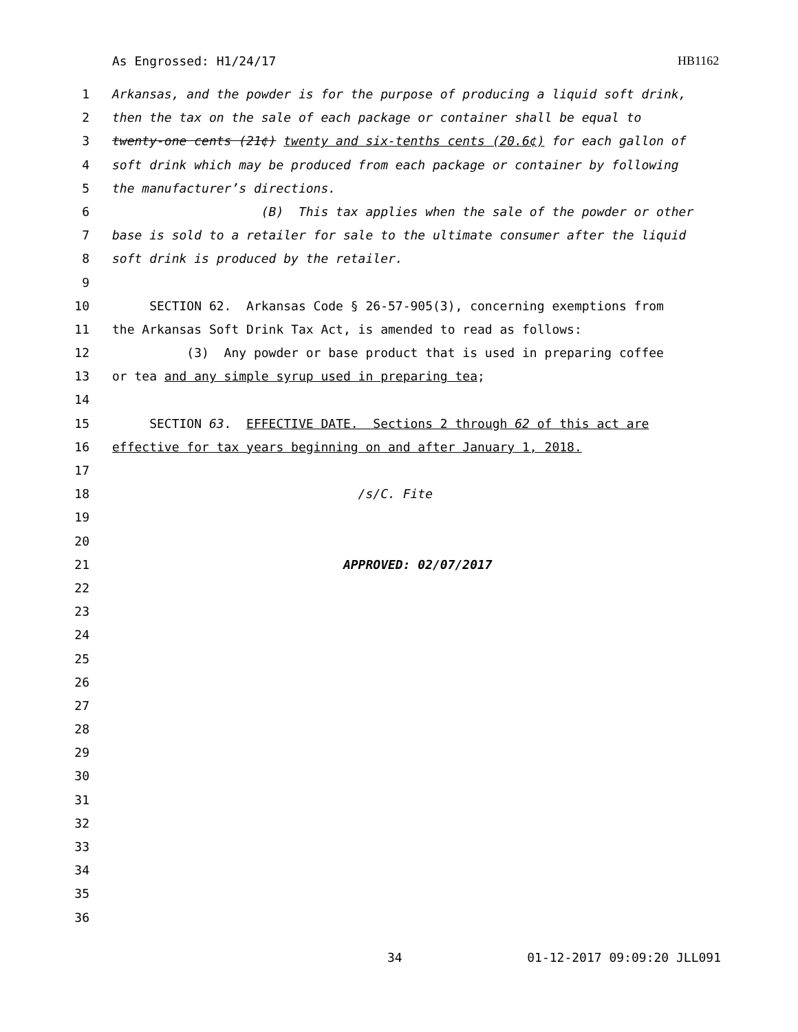As Engrossed: H1/24/17 HB1162
1 Arkansas, and the powder is for the purpose of producing a liquid soft drink,
2 then the tax on the sale of each package or container shall be equal to
3 twenty-one cents (21¢) twenty and six-tenths cents (20.6¢) for each gallon of
4 soft drink which may be produced from each package or container by following
5 the manufacturer’s directions.
6 (B) This tax applies when the sale of the powder or other
7 base is sold to a retailer for sale to the ultimate consumer after the liquid
8 soft drink is produced by the retailer.
9
10 SECTION 62. Arkansas Code § 26-57-905(3), concerning exemptions from
11 the Arkansas Soft Drink Tax Act, is amended to read as follows:
12 (3) Any powder or base product that is used in preparing coffee
13 or tea and any simple syrup used in preparing tea;
14
15 SECTION 63. EFFECTIVE DATE. Sections 2 through 62 of this act are
16 effective for tax years beginning on and after January 1, 2018.
17
18 /s/C. Fite
19
20
21 APPROVED: 02/07/2017
22
23
24
25
26
27
28
29
30
31
32
33
34
35
36
34 01-12-2017 09:09:20 JLL091